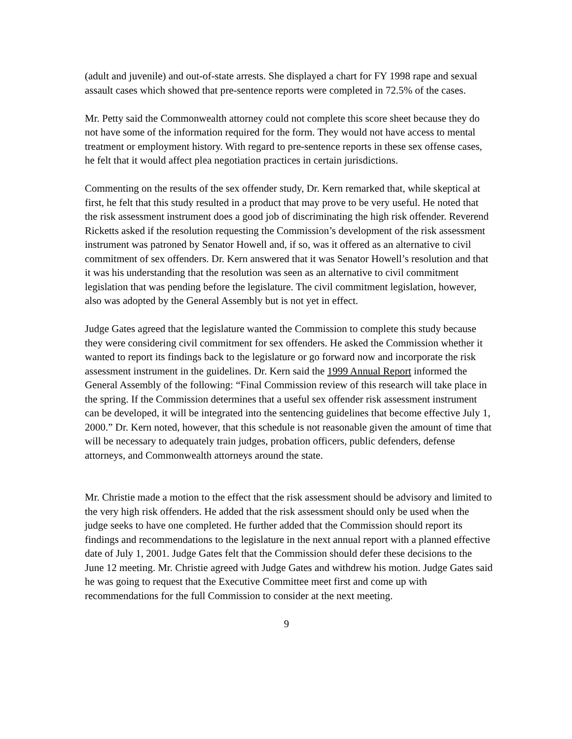(adult and juvenile) and out-of-state arrests. She displayed a chart for FY 1998 rape and sexual assault cases which showed that pre-sentence reports were completed in 72.5% of the cases.
Mr. Petty said the Commonwealth attorney could not complete this score sheet because they do not have some of the information required for the form. They would not have access to mental treatment or employment history. With regard to pre-sentence reports in these sex offense cases, he felt that it would affect plea negotiation practices in certain jurisdictions.
Commenting on the results of the sex offender study, Dr. Kern remarked that, while skeptical at first, he felt that this study resulted in a product that may prove to be very useful. He noted that the risk assessment instrument does a good job of discriminating the high risk offender. Reverend Ricketts asked if the resolution requesting the Commission’s development of the risk assessment instrument was patroned by Senator Howell and, if so, was it offered as an alternative to civil commitment of sex offenders. Dr. Kern answered that it was Senator Howell’s resolution and that it was his understanding that the resolution was seen as an alternative to civil commitment legislation that was pending before the legislature. The civil commitment legislation, however, also was adopted by the General Assembly but is not yet in effect.
Judge Gates agreed that the legislature wanted the Commission to complete this study because they were considering civil commitment for sex offenders. He asked the Commission whether it wanted to report its findings back to the legislature or go forward now and incorporate the risk assessment instrument in the guidelines. Dr. Kern said the 1999 Annual Report informed the General Assembly of the following: “Final Commission review of this research will take place in the spring. If the Commission determines that a useful sex offender risk assessment instrument can be developed, it will be integrated into the sentencing guidelines that become effective July 1, 2000.” Dr. Kern noted, however, that this schedule is not reasonable given the amount of time that will be necessary to adequately train judges, probation officers, public defenders, defense attorneys, and Commonwealth attorneys around the state.
Mr. Christie made a motion to the effect that the risk assessment should be advisory and limited to the very high risk offenders. He added that the risk assessment should only be used when the judge seeks to have one completed. He further added that the Commission should report its findings and recommendations to the legislature in the next annual report with a planned effective date of July 1, 2001. Judge Gates felt that the Commission should defer these decisions to the June 12 meeting. Mr. Christie agreed with Judge Gates and withdrew his motion. Judge Gates said he was going to request that the Executive Committee meet first and come up with recommendations for the full Commission to consider at the next meeting.
9